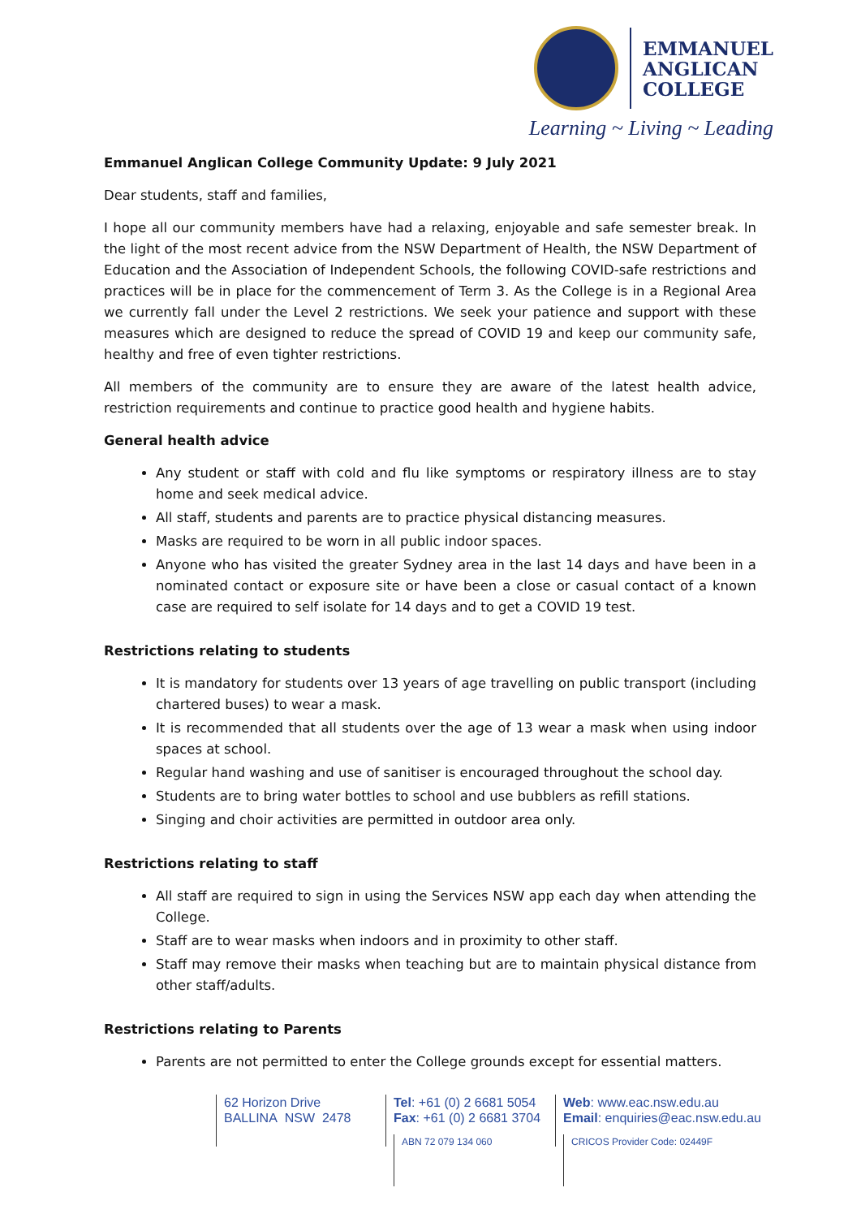EMMANUEL
ANGLICAN
COLLEGE
Learning ~ Living ~ Leading
Emmanuel Anglican College Community Update: 9 July 2021
Dear students, staff and families,
I hope all our community members have had a relaxing, enjoyable and safe semester break. In the light of the most recent advice from the NSW Department of Health, the NSW Department of Education and the Association of Independent Schools, the following COVID-safe restrictions and practices will be in place for the commencement of Term 3. As the College is in a Regional Area we currently fall under the Level 2 restrictions. We seek your patience and support with these measures which are designed to reduce the spread of COVID 19 and keep our community safe, healthy and free of even tighter restrictions.
All members of the community are to ensure they are aware of the latest health advice, restriction requirements and continue to practice good health and hygiene habits.
General health advice
Any student or staff with cold and flu like symptoms or respiratory illness are to stay home and seek medical advice.
All staff, students and parents are to practice physical distancing measures.
Masks are required to be worn in all public indoor spaces.
Anyone who has visited the greater Sydney area in the last 14 days and have been in a nominated contact or exposure site or have been a close or casual contact of a known case are required to self isolate for 14 days and to get a COVID 19 test.
Restrictions relating to students
It is mandatory for students over 13 years of age travelling on public transport (including chartered buses) to wear a mask.
It is recommended that all students over the age of 13 wear a mask when using indoor spaces at school.
Regular hand washing and use of sanitiser is encouraged throughout the school day.
Students are to bring water bottles to school and use bubblers as refill stations.
Singing and choir activities are permitted in outdoor area only.
Restrictions relating to staff
All staff are required to sign in using the Services NSW app each day when attending the College.
Staff are to wear masks when indoors and in proximity to other staff.
Staff may remove their masks when teaching but are to maintain physical distance from other staff/adults.
Restrictions relating to Parents
Parents are not permitted to enter the College grounds except for essential matters.
62 Horizon Drive
BALLINA NSW 2478
Tel: +61 (0) 2 6681 5054
Fax: +61 (0) 2 6681 3704
ABN 72 079 134 060
Web: www.eac.nsw.edu.au
Email: enquiries@eac.nsw.edu.au
CRICOS Provider Code: 02449F